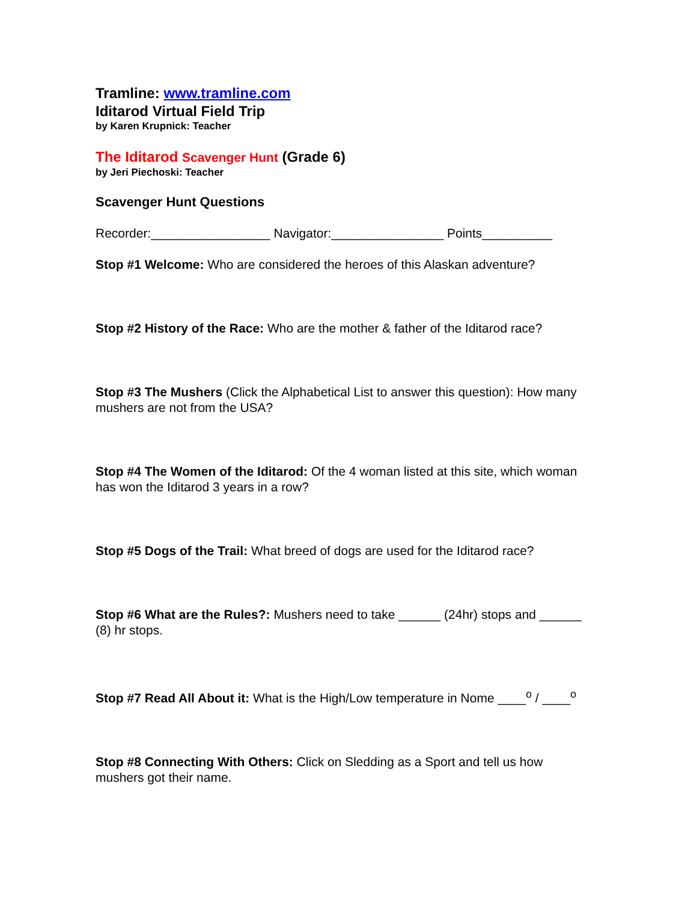Tramline: www.tramline.com
Iditarod Virtual Field Trip
by Karen Krupnick: Teacher
The Iditarod Scavenger Hunt (Grade 6)
by Jeri Piechoski: Teacher
Scavenger Hunt Questions
Recorder:_________________ Navigator:________________ Points__________
Stop #1 Welcome: Who are considered the heroes of this Alaskan adventure?
Stop #2 History of the Race: Who are the mother & father of the Iditarod race?
Stop #3 The Mushers (Click the Alphabetical List to answer this question): How many mushers are not from the USA?
Stop #4 The Women of the Iditarod: Of the 4 woman listed at this site, which woman has won the Iditarod 3 years in a row?
Stop #5 Dogs of the Trail: What breed of dogs are used for the Iditarod race?
Stop #6 What are the Rules?: Mushers need to take ______ (24hr) stops and ______ (8) hr stops.
Stop #7 Read All About it: What is the High/Low temperature in Nome ____<sup>o</sup> / ____<sup>o</sup>
Stop #8 Connecting With Others: Click on Sledding as a Sport and tell us how mushers got their name.